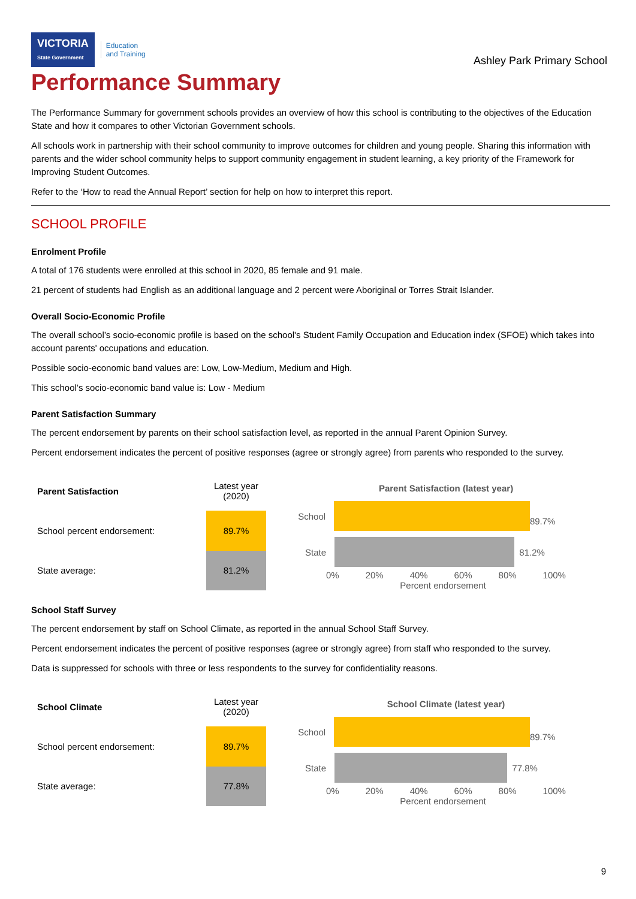VICTORIA
State Government
Education
and Training
Ashley Park Primary School
Performance Summary
The Performance Summary for government schools provides an overview of how this school is contributing to the objectives of the Education State and how it compares to other Victorian Government schools.
All schools work in partnership with their school community to improve outcomes for children and young people. Sharing this information with parents and the wider school community helps to support community engagement in student learning, a key priority of the Framework for Improving Student Outcomes.
Refer to the ‘How to read the Annual Report’ section for help on how to interpret this report.
SCHOOL PROFILE
Enrolment Profile
A total of 176 students were enrolled at this school in 2020, 85 female and 91 male.
21 percent of students had English as an additional language and 2 percent were Aboriginal or Torres Strait Islander.
Overall Socio-Economic Profile
The overall school’s socio-economic profile is based on the school's Student Family Occupation and Education index (SFOE) which takes into account parents' occupations and education.
Possible socio-economic band values are: Low, Low-Medium, Medium and High.
This school’s socio-economic band value is: Low - Medium
Parent Satisfaction Summary
The percent endorsement by parents on their school satisfaction level, as reported in the annual Parent Opinion Survey.
Percent endorsement indicates the percent of positive responses (agree or strongly agree) from parents who responded to the survey.
| Parent Satisfaction | Latest year (2020) |
| School percent endorsement: | 89.7% |
| State average: | 81.2% |
Parent Satisfaction (latest year)
School
89.7%
State
81.2%
0% 20% 40% 60% 80% 100%
Percent endorsement
School Staff Survey
The percent endorsement by staff on School Climate, as reported in the annual School Staff Survey.
Percent endorsement indicates the percent of positive responses (agree or strongly agree) from staff who responded to the survey.
Data is suppressed for schools with three or less respondents to the survey for confidentiality reasons.
| School Climate | Latest year (2020) |
| School percent endorsement: | 89.7% |
| State average: | 77.8% |
School Climate (latest year)
School
89.7%
State
77.8%
0% 20% 40% 60% 80% 100%
Percent endorsement
9